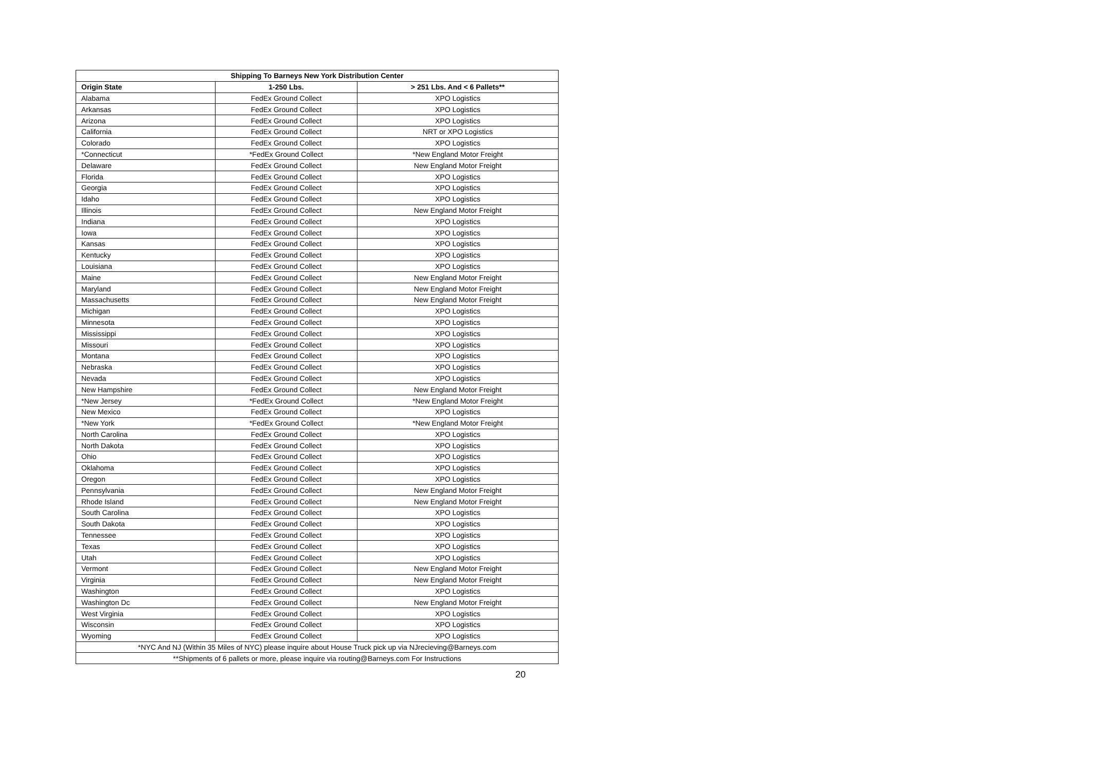| Shipping To Barneys New York Distribution Center | | |
| --- | --- | --- |
| Origin State | 1-250 Lbs. | > 251 Lbs. And < 6 Pallets** |
| Alabama | FedEx Ground Collect | XPO Logistics |
| Arkansas | FedEx Ground Collect | XPO Logistics |
| Arizona | FedEx Ground Collect | XPO Logistics |
| California | FedEx Ground Collect | NRT or XPO Logistics |
| Colorado | FedEx Ground Collect | XPO Logistics |
| *Connecticut | *FedEx Ground Collect | *New England Motor Freight |
| Delaware | FedEx Ground Collect | New England Motor Freight |
| Florida | FedEx Ground Collect | XPO Logistics |
| Georgia | FedEx Ground Collect | XPO Logistics |
| Idaho | FedEx Ground Collect | XPO Logistics |
| Illinois | FedEx Ground Collect | New England Motor Freight |
| Indiana | FedEx Ground Collect | XPO Logistics |
| Iowa | FedEx Ground Collect | XPO Logistics |
| Kansas | FedEx Ground Collect | XPO Logistics |
| Kentucky | FedEx Ground Collect | XPO Logistics |
| Louisiana | FedEx Ground Collect | XPO Logistics |
| Maine | FedEx Ground Collect | New England Motor Freight |
| Maryland | FedEx Ground Collect | New England Motor Freight |
| Massachusetts | FedEx Ground Collect | New England Motor Freight |
| Michigan | FedEx Ground Collect | XPO Logistics |
| Minnesota | FedEx Ground Collect | XPO Logistics |
| Mississippi | FedEx Ground Collect | XPO Logistics |
| Missouri | FedEx Ground Collect | XPO Logistics |
| Montana | FedEx Ground Collect | XPO Logistics |
| Nebraska | FedEx Ground Collect | XPO Logistics |
| Nevada | FedEx Ground Collect | XPO Logistics |
| New Hampshire | FedEx Ground Collect | New England Motor Freight |
| *New Jersey | *FedEx Ground Collect | *New England Motor Freight |
| New Mexico | FedEx Ground Collect | XPO Logistics |
| *New York | *FedEx Ground Collect | *New England Motor Freight |
| North Carolina | FedEx Ground Collect | XPO Logistics |
| North Dakota | FedEx Ground Collect | XPO Logistics |
| Ohio | FedEx Ground Collect | XPO Logistics |
| Oklahoma | FedEx Ground Collect | XPO Logistics |
| Oregon | FedEx Ground Collect | XPO Logistics |
| Pennsylvania | FedEx Ground Collect | New England Motor Freight |
| Rhode Island | FedEx Ground Collect | New England Motor Freight |
| South Carolina | FedEx Ground Collect | XPO Logistics |
| South Dakota | FedEx Ground Collect | XPO Logistics |
| Tennessee | FedEx Ground Collect | XPO Logistics |
| Texas | FedEx Ground Collect | XPO Logistics |
| Utah | FedEx Ground Collect | XPO Logistics |
| Vermont | FedEx Ground Collect | New England Motor Freight |
| Virginia | FedEx Ground Collect | New England Motor Freight |
| Washington | FedEx Ground Collect | XPO Logistics |
| Washington Dc | FedEx Ground Collect | New England Motor Freight |
| West Virginia | FedEx Ground Collect | XPO Logistics |
| Wisconsin | FedEx Ground Collect | XPO Logistics |
| Wyoming | FedEx Ground Collect | XPO Logistics |
| *NYC And NJ (Within 35 Miles of NYC) please inquire about House Truck pick up via NJrecieving@Barneys.com | | |
| **Shipments of 6 pallets or more, please inquire via routing@Barneys.com For Instructions | | |
20